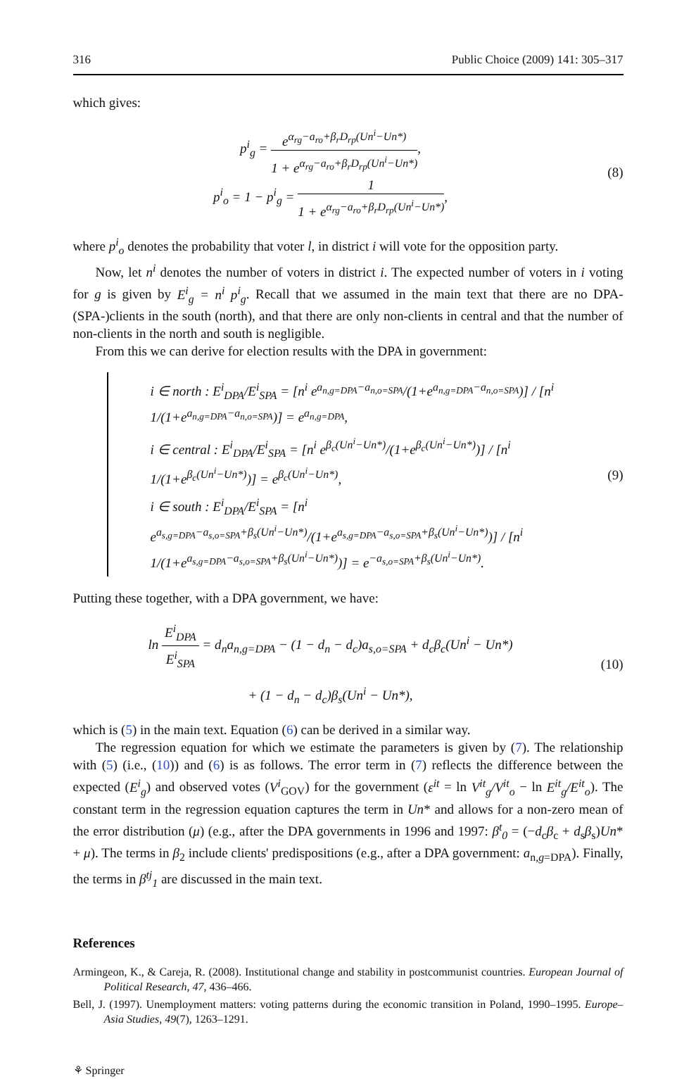316 Public Choice (2009) 141: 305–317
which gives:
p<sup>i</sup><sub>g</sub> = e<sup>α<sub>rg</sub>−a<sub>ro</sub>+β<sub>r</sub>D<sub>rp</sub>(Un<sup>i</sup>−Un*)</sup> 1 + e<sup>α<sub>rg</sub>−a<sub>ro</sub>+β<sub>r</sub>D<sub>rp</sub>(Un<sup>i</sup>−Un*)</sup>,
p<sup>i</sup><sub>o</sub> = 1 − p<sup>i</sup><sub>g</sub> = 1 1 + e<sup>α<sub>rg</sub>−a<sub>ro</sub>+β<sub>r</sub>D<sub>rp</sub>(Un<sup>i</sup>−Un*)</sup>,
(8)
where p<sup>i</sup><sub>o</sub> denotes the probability that voter l, in district i will vote for the opposition party.
Now, let n<sup>i</sup> denotes the number of voters in district i. The expected number of voters in i voting for g is given by E<sup>i</sup><sub>g</sub> = n<sup>i</sup> p<sup>i</sup><sub>g</sub>. Recall that we assumed in the main text that there are no DPA- (SPA-)clients in the south (north), and that there are only non-clients in central and that the number of non-clients in the north and south is negligible.
From this we can derive for election results with the DPA in government:
i ∈ north : E<sup>i</sup><sub>DPA</sub>/E<sup>i</sup><sub>SPA</sub> = [n<sup>i</sup> e<sup>a<sub>n,g=DPA</sub>−a<sub>n,o=SPA</sub></sup>/(1+e<sup>a<sub>n,g=DPA</sub>−a<sub>n,o=SPA</sub></sup>)] / [n<sup>i</sup> 1/(1+e<sup>a<sub>n,g=DPA</sub>−a<sub>n,o=SPA</sub></sup>)] = e<sup>a<sub>n,g=DPA</sub></sup>,
i ∈ central : E<sup>i</sup><sub>DPA</sub>/E<sup>i</sup><sub>SPA</sub> = [n<sup>i</sup> e<sup>β<sub>c</sub>(Un<sup>i</sup>−Un*)</sup>/(1+e<sup>β<sub>c</sub>(Un<sup>i</sup>−Un*)</sup>)] / [n<sup>i</sup> 1/(1+e<sup>β<sub>c</sub>(Un<sup>i</sup>−Un*)</sup>)] = e<sup>β<sub>c</sub>(Un<sup>i</sup>−Un*)</sup>,
i ∈ south : E<sup>i</sup><sub>DPA</sub>/E<sup>i</sup><sub>SPA</sub> = [n<sup>i</sup> e<sup>a<sub>s,g=DPA</sub>−a<sub>s,o=SPA</sub>+β<sub>s</sub>(Un<sup>i</sup>−Un*)</sup>/(1+e<sup>a<sub>s,g=DPA</sub>−a<sub>s,o=SPA</sub>+β<sub>s</sub>(Un<sup>i</sup>−Un*)</sup>)] / [n<sup>i</sup> 1/(1+e<sup>a<sub>s,g=DPA</sub>−a<sub>s,o=SPA</sub>+β<sub>s</sub>(Un<sup>i</sup>−Un*)</sup>)] = e<sup>−a<sub>s,o=SPA</sub>+β<sub>s</sub>(Un<sup>i</sup>−Un*)</sup>.
(9)
Putting these together, with a DPA government, we have:
ln E<sup>i</sup><sub>DPA</sub> E<sup>i</sup><sub>SPA</sub> = d<sub>n</sub>a<sub>n,g=DPA</sub> − (1 − d<sub>n</sub> − d<sub>c</sub>)a<sub>s,o=SPA</sub> + d<sub>c</sub>β<sub>c</sub>(Un<sup>i</sup> − Un*)
+ (1 − d<sub>n</sub> − d<sub>c</sub>)β<sub>s</sub>(Un<sup>i</sup> − Un*),
(10)
which is (5) in the main text. Equation (6) can be derived in a similar way.
The regression equation for which we estimate the parameters is given by (7). The relationship with (5) (i.e., (10)) and (6) is as follows. The error term in (7) reflects the difference between the expected (E<sup>i</sup><sub>g</sub>) and observed votes (V<sup>i</sup><sub>GOV</sub>) for the government (ε<sup>it</sup> = ln V<sup>it</sup><sub>g</sub>/V<sup>it</sup><sub>o</sub> − ln E<sup>it</sup><sub>g</sub>/E<sup>it</sup><sub>o</sub>). The constant term in the regression equation captures the term in Un* and allows for a non-zero mean of the error distribution (μ) (e.g., after the DPA governments in 1996 and 1997: β<sup>t</sup><sub>0</sub> = (−d<sub>c</sub>β<sub>c</sub> + d<sub>s</sub>β<sub>s</sub>)Un* + μ). The terms in β<sub>2</sub> include clients' predispositions (e.g., after a DPA government: a<sub>n,g=DPA</sub>). Finally, the terms in β<sup>tj</sup><sub>1</sub> are discussed in the main text.
References
Armingeon, K., & Careja, R. (2008). Institutional change and stability in postcommunist countries. European Journal of Political Research, 47, 436–466.
Bell, J. (1997). Unemployment matters: voting patterns during the economic transition in Poland, 1990–1995. Europe–Asia Studies, 49(7), 1263–1291.
⚘ Springer